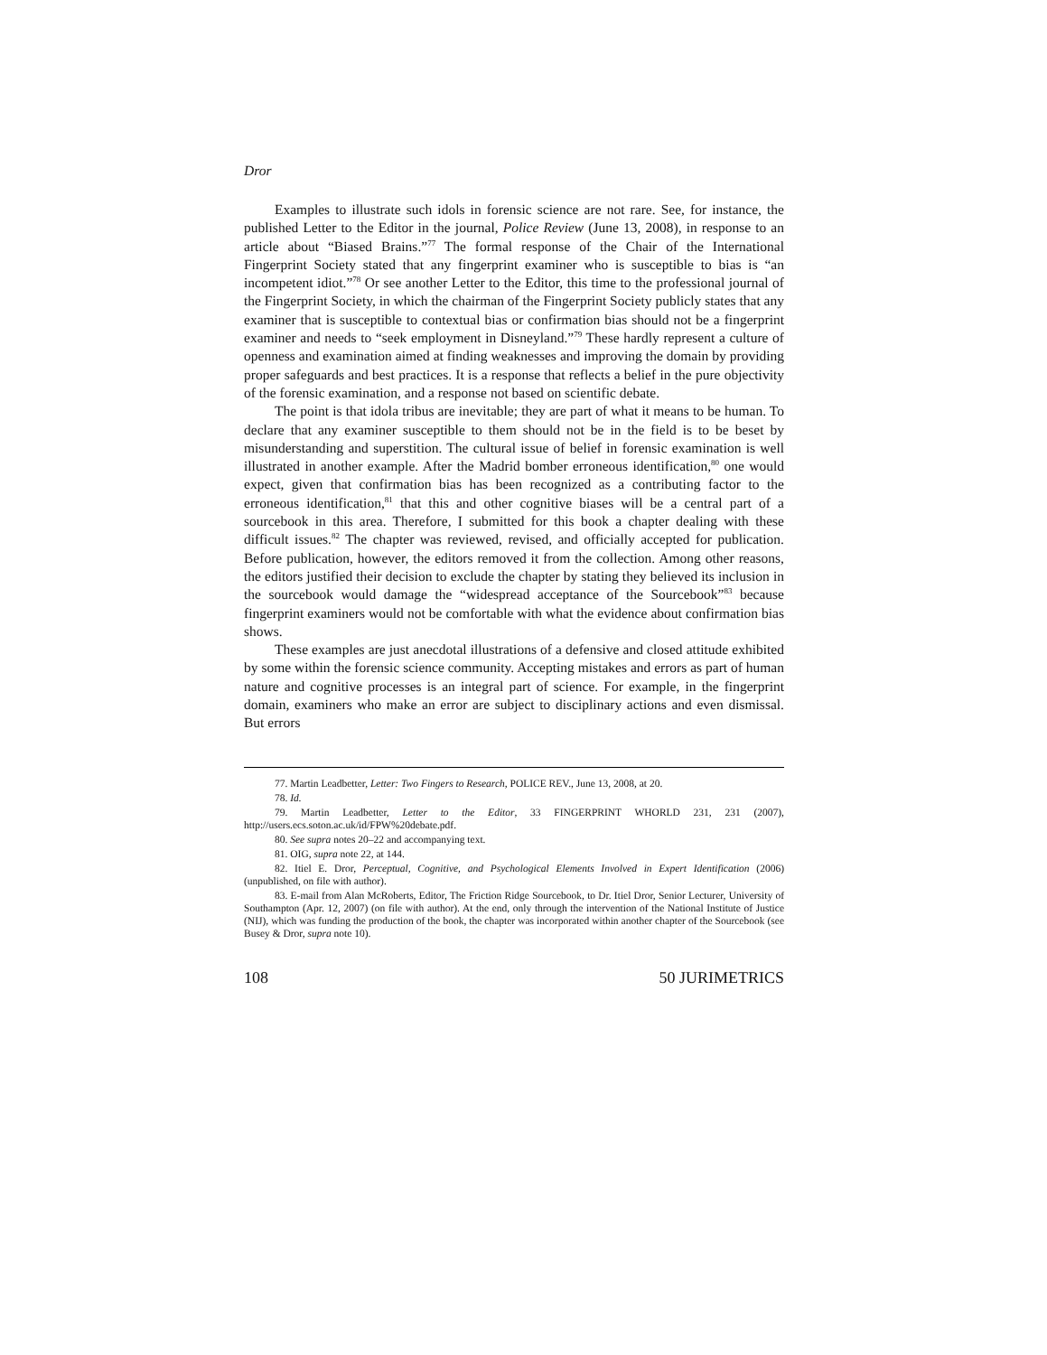Dror
Examples to illustrate such idols in forensic science are not rare. See, for instance, the published Letter to the Editor in the journal, Police Review (June 13, 2008), in response to an article about “Biased Brains.”<sup>77</sup> The formal response of the Chair of the International Fingerprint Society stated that any fingerprint examiner who is susceptible to bias is “an incompetent idiot.”<sup>78</sup> Or see another Letter to the Editor, this time to the professional journal of the Fingerprint Society, in which the chairman of the Fingerprint Society publicly states that any examiner that is susceptible to contextual bias or confirmation bias should not be a fingerprint examiner and needs to “seek employment in Disneyland.”<sup>79</sup> These hardly represent a culture of openness and examination aimed at finding weaknesses and improving the domain by providing proper safeguards and best practices. It is a response that reflects a belief in the pure objectivity of the forensic examination, and a response not based on scientific debate.
The point is that idola tribus are inevitable; they are part of what it means to be human. To declare that any examiner susceptible to them should not be in the field is to be beset by misunderstanding and superstition. The cultural issue of belief in forensic examination is well illustrated in another example. After the Madrid bomber erroneous identification,<sup>80</sup> one would expect, given that confirmation bias has been recognized as a contributing factor to the erroneous identification,<sup>81</sup> that this and other cognitive biases will be a central part of a sourcebook in this area. Therefore, I submitted for this book a chapter dealing with these difficult issues.<sup>82</sup> The chapter was reviewed, revised, and officially accepted for publication. Before publication, however, the editors removed it from the collection. Among other reasons, the editors justified their decision to exclude the chapter by stating they believed its inclusion in the sourcebook would damage the “widespread acceptance of the Sourcebook”<sup>83</sup> because fingerprint examiners would not be comfortable with what the evidence about confirmation bias shows.
These examples are just anecdotal illustrations of a defensive and closed attitude exhibited by some within the forensic science community. Accepting mistakes and errors as part of human nature and cognitive processes is an integral part of science. For example, in the fingerprint domain, examiners who make an error are subject to disciplinary actions and even dismissal. But errors
77. Martin Leadbetter, Letter: Two Fingers to Research, POLICE REV., June 13, 2008, at 20.
78. Id.
79. Martin Leadbetter, Letter to the Editor, 33 FINGERPRINT WHORLD 231, 231 (2007), http://users.ecs.soton.ac.uk/id/FPW%20debate.pdf.
80. See supra notes 20–22 and accompanying text.
81. OIG, supra note 22, at 144.
82. Itiel E. Dror, Perceptual, Cognitive, and Psychological Elements Involved in Expert Identification (2006) (unpublished, on file with author).
83. E-mail from Alan McRoberts, Editor, The Friction Ridge Sourcebook, to Dr. Itiel Dror, Senior Lecturer, University of Southampton (Apr. 12, 2007) (on file with author). At the end, only through the intervention of the National Institute of Justice (NIJ), which was funding the production of the book, the chapter was incorporated within another chapter of the Sourcebook (see Busey & Dror, supra note 10).
108 50 JURIMETRICS